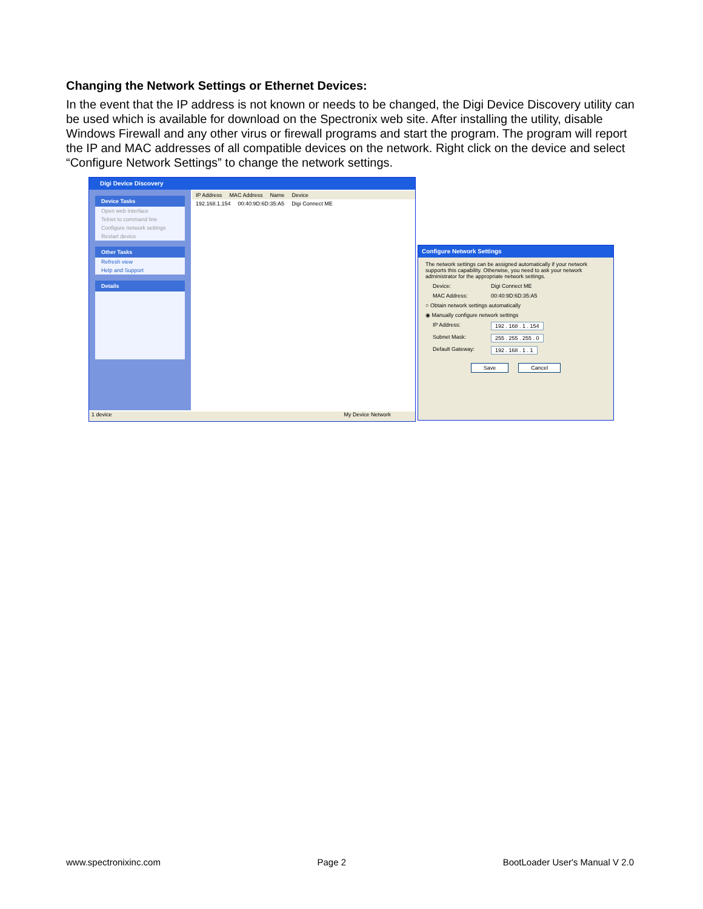Changing the Network Settings or Ethernet Devices:
In the event that the IP address is not known or needs to be changed, the Digi Device Discovery utility can be used which is available for download on the Spectronix web site. After installing the utility, disable Windows Firewall and any other virus or firewall programs and start the program. The program will report the IP and MAC addresses of all compatible devices on the network. Right click on the device and select “Configure Network Settings” to change the network settings.
Digi Device Discovery
Device Tasks
Open web interface
Telnet to command line
Configure network settings
Restart device
Other Tasks
Refresh view
Help and Support
Details
IP Address MAC Address Name Device
192.168.1.154 00:40:9D:6D:35:A5 Digi Connect ME
1 device My Device Network
Configure Network Settings
The network settings can be assigned automatically if your network supports this capability. Otherwise, you need to ask your network administrator for the appropriate network settings.
Device: Digi Connect ME
MAC Address: 00:40:9D:6D:35:A5
○ Obtain network settings automatically
◉ Manually configure network settings
IP Address: 192 . 168 . 1 . 154
Subnet Mask: 255 . 255 . 255 . 0
Default Gateway: 192 . 168 . 1 . 1
Save Cancel
www.spectronixinc.com Page 2 BootLoader User's Manual V 2.0